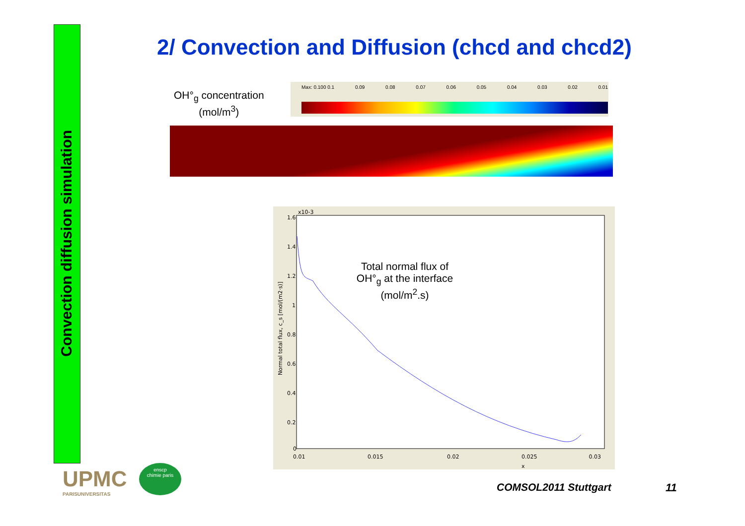Convection diffusion simulation
2/ Convection and Diffusion (chcd and chcd2)
OH°<sub>g</sub> concentration
(mol/m<sup>3</sup>)
Max: 0.100 0.1 0.09 0.08 0.07 0.06 0.05 0.04 0.03 0.02 0.01
x10-3
1.6
1.4
1.2
1
0.8
0.6
0.4
0.2
0
0.01
0.015
0.02
0.025
0.03
x
Normal total flux, c_s [mol/(m2·s)]
0.035 0.04
Total normal flux of
OH°<sub>g</sub> at the interface
(mol/m<sup>2</sup>.s)
UPMC
PARISUNIVERSITAS
enscp
chimie paris
COMSOL2011 Stuttgart 11